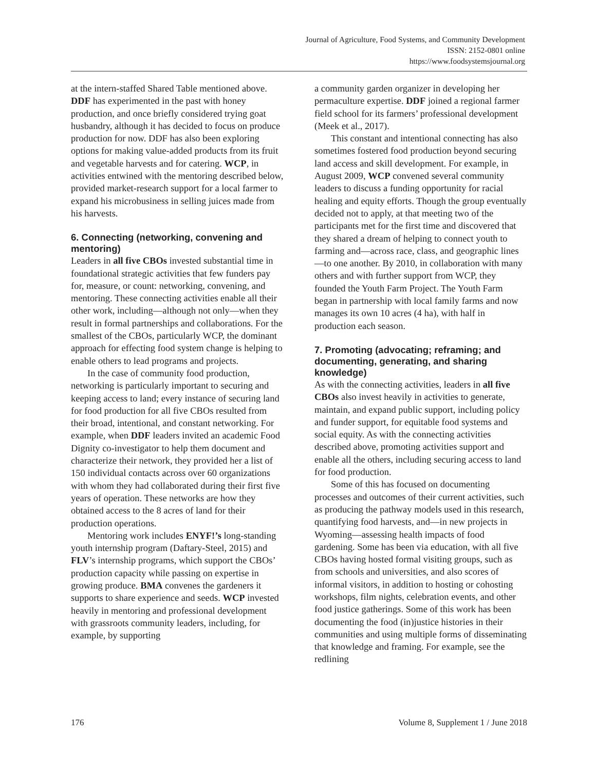Journal of Agriculture, Food Systems, and Community Development
ISSN: 2152-0801 online
https://www.foodsystemsjournal.org
at the intern-staffed Shared Table mentioned above. DDF has experimented in the past with honey production, and once briefly considered trying goat husbandry, although it has decided to focus on produce production for now. DDF has also been exploring options for making value-added products from its fruit and vegetable harvests and for catering. WCP, in activities entwined with the mentoring described below, provided market-research support for a local farmer to expand his microbusiness in selling juices made from his harvests.
6. Connecting (networking, convening and mentoring)
Leaders in all five CBOs invested substantial time in foundational strategic activities that few funders pay for, measure, or count: networking, convening, and mentoring. These connecting activities enable all their other work, including—although not only—when they result in formal partnerships and collaborations. For the smallest of the CBOs, particularly WCP, the dominant approach for effecting food system change is helping to enable others to lead programs and projects.
In the case of community food production, networking is particularly important to securing and keeping access to land; every instance of securing land for food production for all five CBOs resulted from their broad, intentional, and constant networking. For example, when DDF leaders invited an academic Food Dignity co-investigator to help them document and characterize their network, they provided her a list of 150 individual contacts across over 60 organizations with whom they had collaborated during their first five years of operation. These networks are how they obtained access to the 8 acres of land for their production operations.
Mentoring work includes ENYF!’s long-standing youth internship program (Daftary-Steel, 2015) and FLV’s internship programs, which support the CBOs’ production capacity while passing on expertise in growing produce. BMA convenes the gardeners it supports to share experience and seeds. WCP invested heavily in mentoring and professional development with grassroots community leaders, including, for example, by supporting
a community garden organizer in developing her permaculture expertise. DDF joined a regional farmer field school for its farmers’ professional development (Meek et al., 2017).
This constant and intentional connecting has also sometimes fostered food production beyond securing land access and skill development. For example, in August 2009, WCP convened several community leaders to discuss a funding opportunity for racial healing and equity efforts. Though the group eventually decided not to apply, at that meeting two of the participants met for the first time and discovered that they shared a dream of helping to connect youth to farming and—across race, class, and geographic lines—to one another. By 2010, in collaboration with many others and with further support from WCP, they founded the Youth Farm Project. The Youth Farm began in partnership with local family farms and now manages its own 10 acres (4 ha), with half in production each season.
7. Promoting (advocating; reframing; and documenting, generating, and sharing knowledge)
As with the connecting activities, leaders in all five CBOs also invest heavily in activities to generate, maintain, and expand public support, including policy and funder support, for equitable food systems and social equity. As with the connecting activities described above, promoting activities support and enable all the others, including securing access to land for food production.
Some of this has focused on documenting processes and outcomes of their current activities, such as producing the pathway models used in this research, quantifying food harvests, and—in new projects in Wyoming—assessing health impacts of food gardening. Some has been via education, with all five CBOs having hosted formal visiting groups, such as from schools and universities, and also scores of informal visitors, in addition to hosting or cohosting workshops, film nights, celebration events, and other food justice gatherings. Some of this work has been documenting the food (in)justice histories in their communities and using multiple forms of disseminating that knowledge and framing. For example, see the redlining
176 Volume 8, Supplement 1 / June 2018